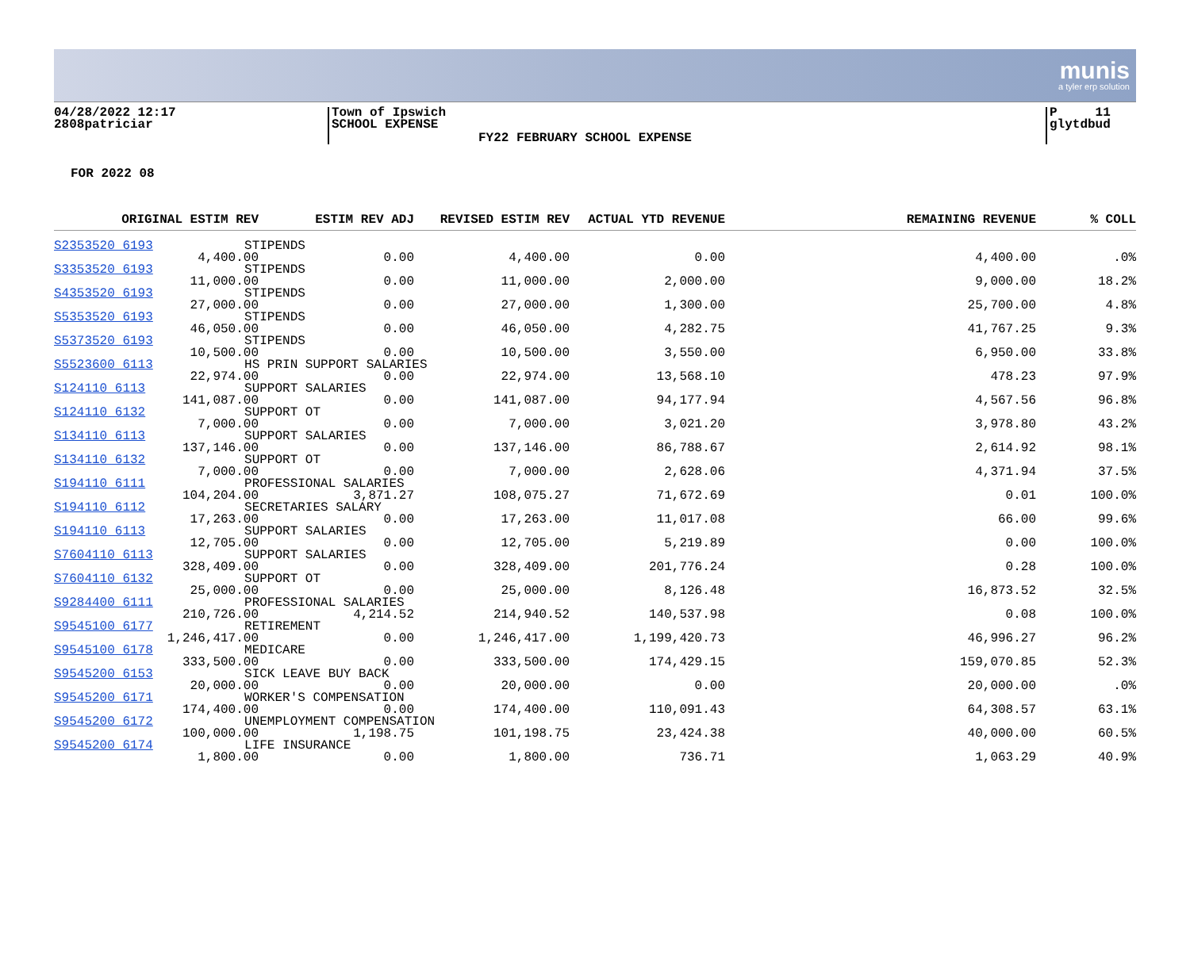munis
a tyler erp solution
04/28/2022 12:17
2808patriciar
Town of Ipswich
SCHOOL EXPENSE
FY22 FEBRUARY SCHOOL EXPENSE
P 11
glytdbud
FOR 2022 08
| ORIGINAL ESTIM REV | ESTIM REV ADJ | REVISED ESTIM REV | ACTUAL YTD REVENUE | REMAINING REVENUE | % COLL |
| --- | --- | --- | --- | --- | --- |
| S2353520 6193 STIPENDS | | | | | |
| 4,400.00 | 0.00 | 4,400.00 | 0.00 | 4,400.00 | .0% |
| S3353520 6193 STIPENDS | | | | | |
| 11,000.00 | 0.00 | 11,000.00 | 2,000.00 | 9,000.00 | 18.2% |
| S4353520 6193 STIPENDS | | | | | |
| 27,000.00 | 0.00 | 27,000.00 | 1,300.00 | 25,700.00 | 4.8% |
| S5353520 6193 STIPENDS | | | | | |
| 46,050.00 | 0.00 | 46,050.00 | 4,282.75 | 41,767.25 | 9.3% |
| S5373520 6193 STIPENDS | | | | | |
| 10,500.00 | 0.00 | 10,500.00 | 3,550.00 | 6,950.00 | 33.8% |
| S5523600 6113 HS PRIN SUPPORT SALARIES | | | | | |
| 22,974.00 | 0.00 | 22,974.00 | 13,568.10 | 478.23 | 97.9% |
| S124110 6113 SUPPORT SALARIES | | | | | |
| 141,087.00 | 0.00 | 141,087.00 | 94,177.94 | 4,567.56 | 96.8% |
| S124110 6132 SUPPORT OT | | | | | |
| 7,000.00 | 0.00 | 7,000.00 | 3,021.20 | 3,978.80 | 43.2% |
| S134110 6113 SUPPORT SALARIES | | | | | |
| 137,146.00 | 0.00 | 137,146.00 | 86,788.67 | 2,614.92 | 98.1% |
| S134110 6132 SUPPORT OT | | | | | |
| 7,000.00 | 0.00 | 7,000.00 | 2,628.06 | 4,371.94 | 37.5% |
| S194110 6111 PROFESSIONAL SALARIES | | | | | |
| 104,204.00 | 3,871.27 | 108,075.27 | 71,672.69 | 0.01 | 100.0% |
| S194110 6112 SECRETARIES SALARY | | | | | |
| 17,263.00 | 0.00 | 17,263.00 | 11,017.08 | 66.00 | 99.6% |
| S194110 6113 SUPPORT SALARIES | | | | | |
| 12,705.00 | 0.00 | 12,705.00 | 5,219.89 | 0.00 | 100.0% |
| S7604110 6113 SUPPORT SALARIES | | | | | |
| 328,409.00 | 0.00 | 328,409.00 | 201,776.24 | 0.28 | 100.0% |
| S7604110 6132 SUPPORT OT | | | | | |
| 25,000.00 | 0.00 | 25,000.00 | 8,126.48 | 16,873.52 | 32.5% |
| S9284400 6111 PROFESSIONAL SALARIES | | | | | |
| 210,726.00 | 4,214.52 | 214,940.52 | 140,537.98 | 0.08 | 100.0% |
| S9545100 6177 RETIREMENT | | | | | |
| 1,246,417.00 | 0.00 | 1,246,417.00 | 1,199,420.73 | 46,996.27 | 96.2% |
| S9545100 6178 MEDICARE | | | | | |
| 333,500.00 | 0.00 | 333,500.00 | 174,429.15 | 159,070.85 | 52.3% |
| S9545200 6153 SICK LEAVE BUY BACK | | | | | |
| 20,000.00 | 0.00 | 20,000.00 | 0.00 | 20,000.00 | .0% |
| S9545200 6171 WORKER'S COMPENSATION | | | | | |
| 174,400.00 | 0.00 | 174,400.00 | 110,091.43 | 64,308.57 | 63.1% |
| S9545200 6172 UNEMPLOYMENT COMPENSATION | | | | | |
| 100,000.00 | 1,198.75 | 101,198.75 | 23,424.38 | 40,000.00 | 60.5% |
| S9545200 6174 LIFE INSURANCE | | | | | |
| 1,800.00 | 0.00 | 1,800.00 | 736.71 | 1,063.29 | 40.9% |